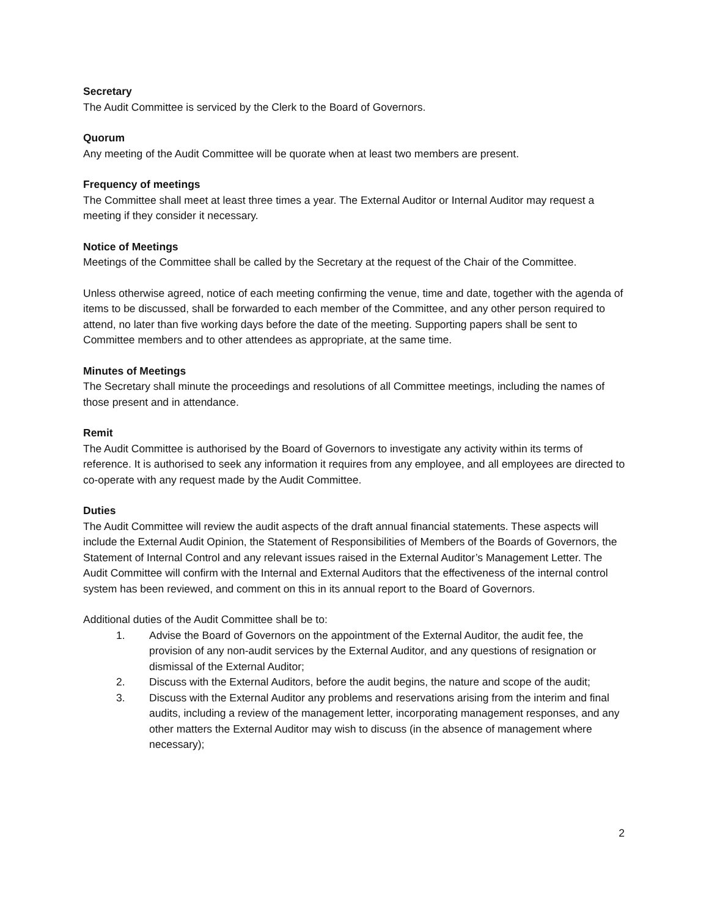Secretary
The Audit Committee is serviced by the Clerk to the Board of Governors.
Quorum
Any meeting of the Audit Committee will be quorate when at least two members are present.
Frequency of meetings
The Committee shall meet at least three times a year. The External Auditor or Internal Auditor may request a meeting if they consider it necessary.
Notice of Meetings
Meetings of the Committee shall be called by the Secretary at the request of the Chair of the Committee.
Unless otherwise agreed, notice of each meeting confirming the venue, time and date, together with the agenda of items to be discussed, shall be forwarded to each member of the Committee, and any other person required to attend, no later than five working days before the date of the meeting. Supporting papers shall be sent to Committee members and to other attendees as appropriate, at the same time.
Minutes of Meetings
The Secretary shall minute the proceedings and resolutions of all Committee meetings, including the names of those present and in attendance.
Remit
The Audit Committee is authorised by the Board of Governors to investigate any activity within its terms of reference. It is authorised to seek any information it requires from any employee, and all employees are directed to co-operate with any request made by the Audit Committee.
Duties
The Audit Committee will review the audit aspects of the draft annual financial statements. These aspects will include the External Audit Opinion, the Statement of Responsibilities of Members of the Boards of Governors, the Statement of Internal Control and any relevant issues raised in the External Auditor’s Management Letter. The Audit Committee will confirm with the Internal and External Auditors that the effectiveness of the internal control system has been reviewed, and comment on this in its annual report to the Board of Governors.
Additional duties of the Audit Committee shall be to:
1. Advise the Board of Governors on the appointment of the External Auditor, the audit fee, the provision of any non-audit services by the External Auditor, and any questions of resignation or dismissal of the External Auditor;
2. Discuss with the External Auditors, before the audit begins, the nature and scope of the audit;
3. Discuss with the External Auditor any problems and reservations arising from the interim and final audits, including a review of the management letter, incorporating management responses, and any other matters the External Auditor may wish to discuss (in the absence of management where necessary);
2